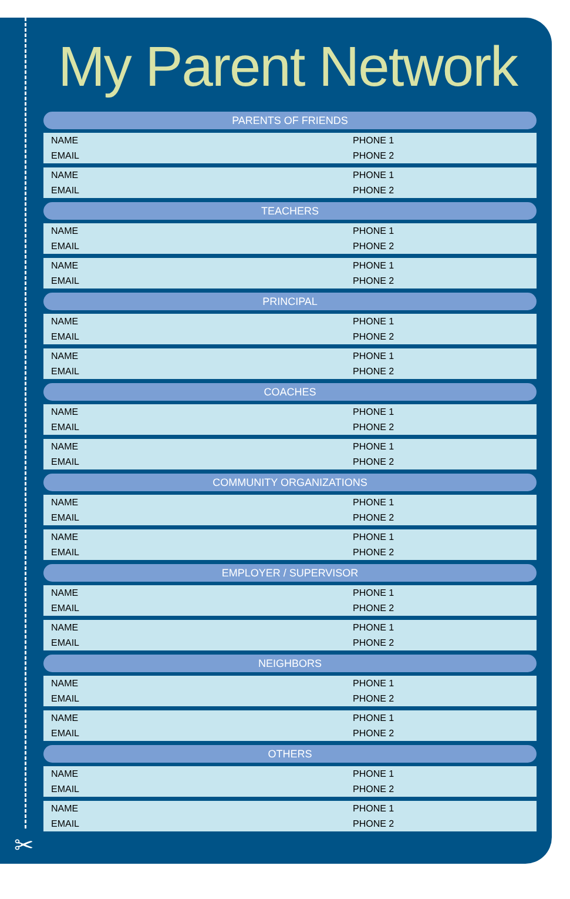✂
My Parent Network
PARENTS OF FRIENDS
| NAME | PHONE 1 |
| EMAIL | PHONE 2 |
| NAME | PHONE 1 |
| EMAIL | PHONE 2 |
TEACHERS
| NAME | PHONE 1 |
| EMAIL | PHONE 2 |
| NAME | PHONE 1 |
| EMAIL | PHONE 2 |
PRINCIPAL
| NAME | PHONE 1 |
| EMAIL | PHONE 2 |
| NAME | PHONE 1 |
| EMAIL | PHONE 2 |
COACHES
| NAME | PHONE 1 |
| EMAIL | PHONE 2 |
| NAME | PHONE 1 |
| EMAIL | PHONE 2 |
COMMUNITY ORGANIZATIONS
| NAME | PHONE 1 |
| EMAIL | PHONE 2 |
| NAME | PHONE 1 |
| EMAIL | PHONE 2 |
EMPLOYER / SUPERVISOR
| NAME | PHONE 1 |
| EMAIL | PHONE 2 |
| NAME | PHONE 1 |
| EMAIL | PHONE 2 |
NEIGHBORS
| NAME | PHONE 1 |
| EMAIL | PHONE 2 |
| NAME | PHONE 1 |
| EMAIL | PHONE 2 |
OTHERS
| NAME | PHONE 1 |
| EMAIL | PHONE 2 |
| NAME | PHONE 1 |
| EMAIL | PHONE 2 |